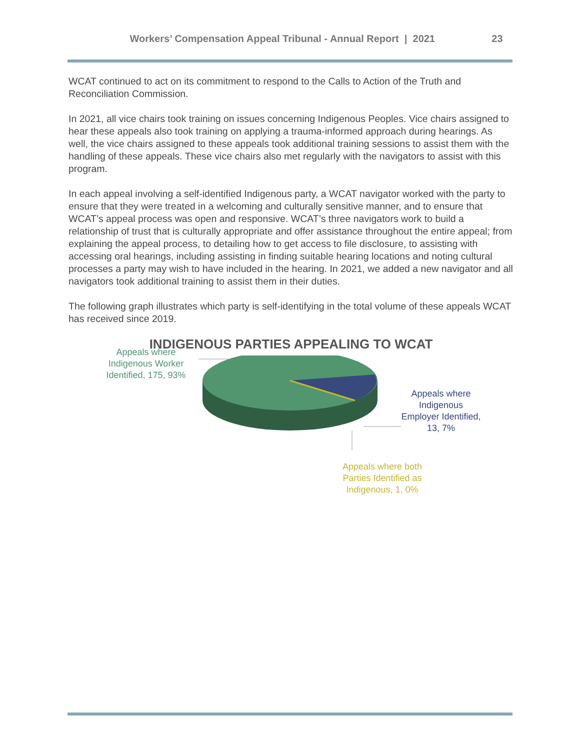Workers’ Compensation Appeal Tribunal - Annual Report | 2021 23
WCAT continued to act on its commitment to respond to the Calls to Action of the Truth and Reconciliation Commission.
In 2021, all vice chairs took training on issues concerning Indigenous Peoples. Vice chairs assigned to hear these appeals also took training on applying a trauma-informed approach during hearings. As well, the vice chairs assigned to these appeals took additional training sessions to assist them with the handling of these appeals. These vice chairs also met regularly with the navigators to assist with this program.
In each appeal involving a self-identified Indigenous party, a WCAT navigator worked with the party to ensure that they were treated in a welcoming and culturally sensitive manner, and to ensure that WCAT’s appeal process was open and responsive. WCAT’s three navigators work to build a relationship of trust that is culturally appropriate and offer assistance throughout the entire appeal; from explaining the appeal process, to detailing how to get access to file disclosure, to assisting with accessing oral hearings, including assisting in finding suitable hearing locations and noting cultural processes a party may wish to have included in the hearing. In 2021, we added a new navigator and all navigators took additional training to assist them in their duties.
The following graph illustrates which party is self-identifying in the total volume of these appeals WCAT has received since 2019.
INDIGENOUS PARTIES APPEALING TO WCAT
Appeals where Indigenous Worker Identified, 175, 93%
Appeals where Indigenous Employer Identified, 13, 7%
Appeals where both Parties Identified as Indigenous, 1, 0%